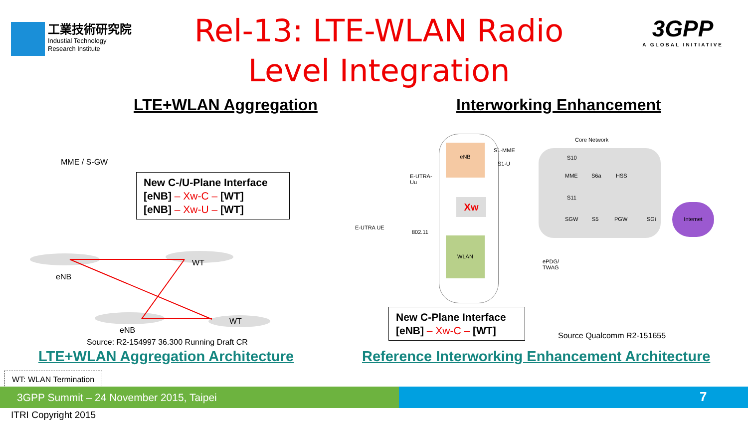工業技術研究院
Industial Technology
Research Institute
Rel-13: LTE-WLAN Radio Level Integration
3GPP
A GLOBAL INITIATIVE
LTE+WLAN Aggregation Interworking Enhancement
MME / S-GW
New C-/U-Plane Interface
[eNB] – Xw-C – [WT]
[eNB] – Xw-U – [WT]
WT
eNB
WT
eNB
Source: R2-154997 36.300 Running Draft CR
LTE+WLAN Aggregation Architecture
Core Network
eNB
Xw
WLAN
MME HSS
SGW PGW
Internet
ePDG/
TWAG
E-UTRA UE
E-UTRA-
Uu
802.11
S1-MME
S1-U
S10
S6a
S11
S5 SGi
New C-Plane Interface
[eNB] – Xw-C – [WT]
Source Qualcomm R2-151655
Reference Interworking Enhancement Architecture
WT: WLAN Termination
3GPP Summit – 24 November 2015, Taipei 7
ITRI Copyright 2015